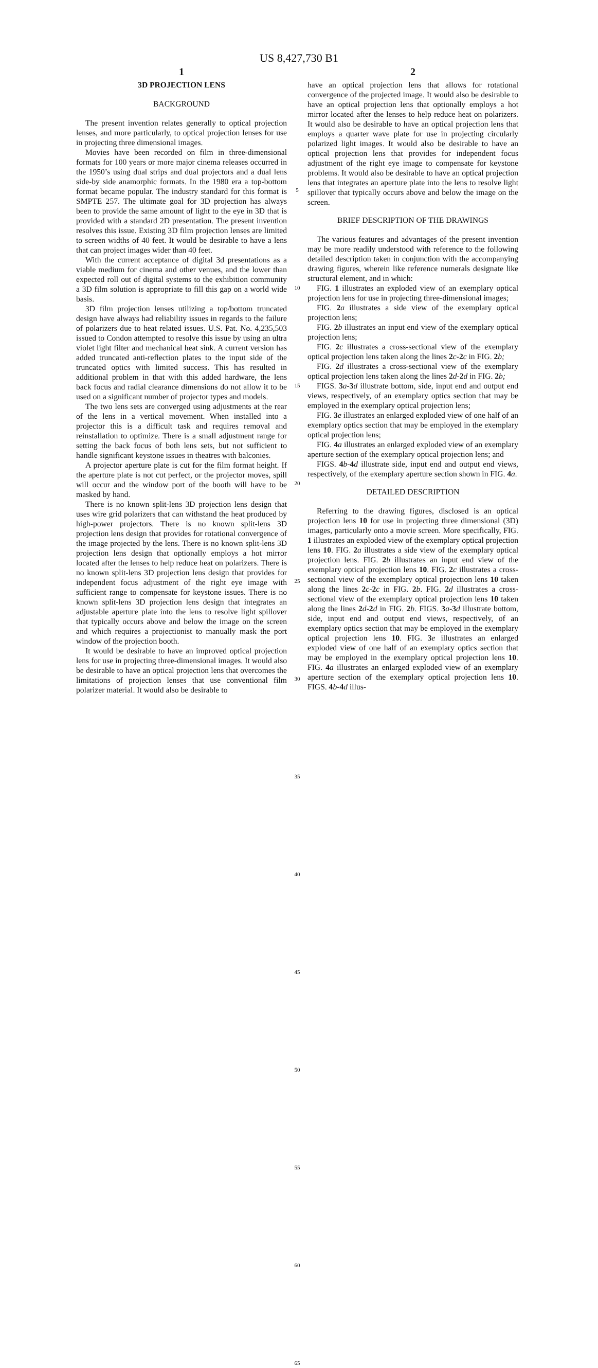US 8,427,730 B1
1
3D PROJECTION LENS
BACKGROUND
The present invention relates generally to optical projection lenses, and more particularly, to optical projection lenses for use in projecting three dimensional images.
Movies have been recorded on film in three-dimensional formats for 100 years or more major cinema releases occurred in the 1950’s using dual strips and dual projectors and a dual lens side-by side anamorphic formats. In the 1980 era a top-bottom format became popular. The industry standard for this format is SMPTE 257. The ultimate goal for 3D projection has always been to provide the same amount of light to the eye in 3D that is provided with a standard 2D presentation. The present invention resolves this issue. Existing 3D film projection lenses are limited to screen widths of 40 feet. It would be desirable to have a lens that can project images wider than 40 feet.
With the current acceptance of digital 3d presentations as a viable medium for cinema and other venues, and the lower than expected roll out of digital systems to the exhibition community a 3D film solution is appropriate to fill this gap on a world wide basis.
3D film projection lenses utilizing a top/bottom truncated design have always had reliability issues in regards to the failure of polarizers due to heat related issues. U.S. Pat. No. 4,235,503 issued to Condon attempted to resolve this issue by using an ultra violet light filter and mechanical heat sink. A current version has added truncated anti-reflection plates to the input side of the truncated optics with limited success. This has resulted in additional problem in that with this added hardware, the lens back focus and radial clearance dimensions do not allow it to be used on a significant number of projector types and models.
The two lens sets are converged using adjustments at the rear of the lens in a vertical movement. When installed into a projector this is a difficult task and requires removal and reinstallation to optimize. There is a small adjustment range for setting the back focus of both lens sets, but not sufficient to handle significant keystone issues in theatres with balconies.
A projector aperture plate is cut for the film format height. If the aperture plate is not cut perfect, or the projector moves, spill will occur and the window port of the booth will have to be masked by hand.
There is no known split-lens 3D projection lens design that uses wire grid polarizers that can withstand the heat produced by high-power projectors. There is no known split-lens 3D projection lens design that provides for rotational convergence of the image projected by the lens. There is no known split-lens 3D projection lens design that optionally employs a hot mirror located after the lenses to help reduce heat on polarizers. There is no known split-lens 3D projection lens design that provides for independent focus adjustment of the right eye image with sufficient range to compensate for keystone issues. There is no known split-lens 3D projection lens design that integrates an adjustable aperture plate into the lens to resolve light spillover that typically occurs above and below the image on the screen and which requires a projectionist to manually mask the port window of the projection booth.
It would be desirable to have an improved optical projection lens for use in projecting three-dimensional images. It would also be desirable to have an optical projection lens that overcomes the limitations of projection lenses that use conventional film polarizer material. It would also be desirable to
5
10
15
20
25
30
35
40
45
50
55
60
65
2
have an optical projection lens that allows for rotational convergence of the projected image. It would also be desirable to have an optical projection lens that optionally employs a hot mirror located after the lenses to help reduce heat on polarizers. It would also be desirable to have an optical projection lens that employs a quarter wave plate for use in projecting circularly polarized light images. It would also be desirable to have an optical projection lens that provides for independent focus adjustment of the right eye image to compensate for keystone problems. It would also be desirable to have an optical projection lens that integrates an aperture plate into the lens to resolve light spillover that typically occurs above and below the image on the screen.
BRIEF DESCRIPTION OF THE DRAWINGS
The various features and advantages of the present invention may be more readily understood with reference to the following detailed description taken in conjunction with the accompanying drawing figures, wherein like reference numerals designate like structural element, and in which:
FIG. 1 illustrates an exploded view of an exemplary optical projection lens for use in projecting three-dimensional images;
FIG. 2 a illustrates a side view of the exemplary optical projection lens;
FIG. 2 b illustrates an input end view of the exemplary optical projection lens;
FIG. 2 c illustrates a cross-sectional view of the exemplary optical projection lens taken along the lines 2 c-2 c in FIG. 2 b;
FIG. 2 d illustrates a cross-sectional view of the exemplary optical projection lens taken along the lines 2 d-2 d in FIG. 2 b;
FIGS. 3 a-3 d illustrate bottom, side, input end and output end views, respectively, of an exemplary optics section that may be employed in the exemplary optical projection lens;
FIG. 3 e illustrates an enlarged exploded view of one half of an exemplary optics section that may be employed in the exemplary optical projection lens;
FIG. 4 a illustrates an enlarged exploded view of an exemplary aperture section of the exemplary optical projection lens; and
FIGS. 4 b-4 d illustrate side, input end and output end views, respectively, of the exemplary aperture section shown in FIG. 4 a.
DETAILED DESCRIPTION
Referring to the drawing figures, disclosed is an optical projection lens 10 for use in projecting three dimensional (3D) images, particularly onto a movie screen. More specifically, FIG. 1 illustrates an exploded view of the exemplary optical projection lens 10. FIG. 2 a illustrates a side view of the exemplary optical projection lens. FIG. 2 b illustrates an input end view of the exemplary optical projection lens 10. FIG. 2 c illustrates a cross-sectional view of the exemplary optical projection lens 10 taken along the lines 2 c-2 c in FIG. 2 b. FIG. 2 d illustrates a cross-sectional view of the exemplary optical projection lens 10 taken along the lines 2 d-2 d in FIG. 2 b. FIGS. 3 a-3 d illustrate bottom, side, input end and output end views, respectively, of an exemplary optics section that may be employed in the exemplary optical projection lens 10. FIG. 3 e illustrates an enlarged exploded view of one half of an exemplary optics section that may be employed in the exemplary optical projection lens 10. FIG. 4 a illustrates an enlarged exploded view of an exemplary aperture section of the exemplary optical projection lens 10. FIGS. 4 b-4 d illus-